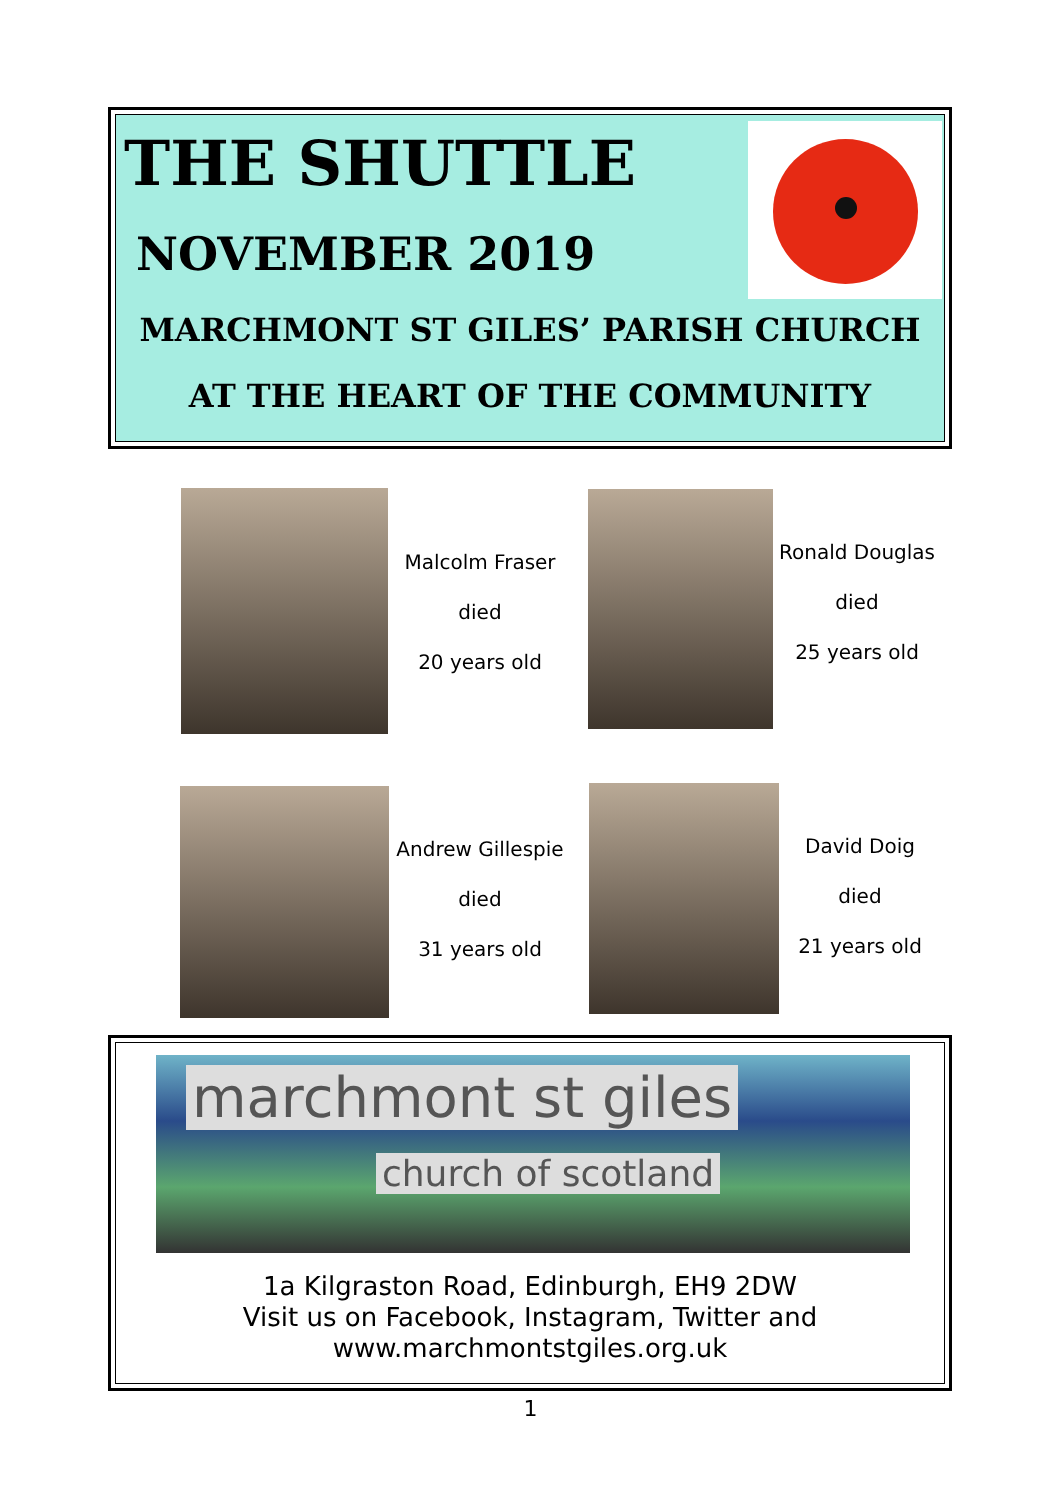THE SHUTTLE
NOVEMBER 2019
MARCHMONT ST GILES’ PARISH CHURCH
AT THE HEART OF THE COMMUNITY
Malcolm Fraser
died
20 years old
Ronald Douglas
died
25 years old
Andrew Gillespie
died
31 years old
David Doig
died
21 years old
marchmont st giles
church of scotland
1a Kilgraston Road, Edinburgh, EH9 2DW
Visit us on Facebook, Instagram, Twitter and
www.marchmontstgiles.org.uk
1